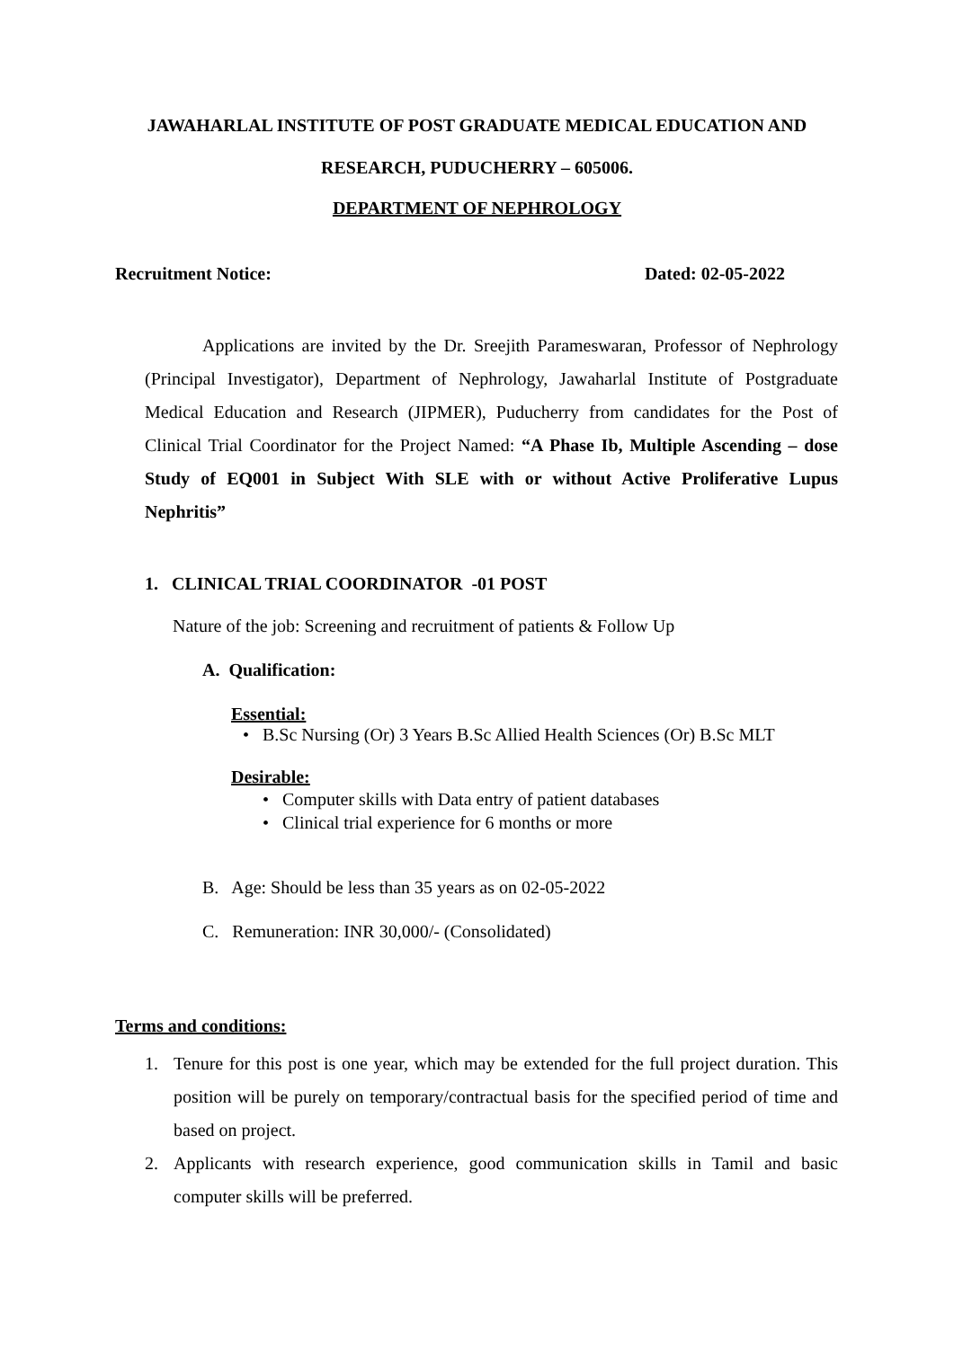JAWAHARLAL INSTITUTE OF POST GRADUATE MEDICAL EDUCATION AND
RESEARCH, PUDUCHERRY – 605006.
DEPARTMENT OF NEPHROLOGY
Recruitment Notice: Dated: 02-05-2022
Applications are invited by the Dr. Sreejith Parameswaran, Professor of Nephrology (Principal Investigator), Department of Nephrology, Jawaharlal Institute of Postgraduate Medical Education and Research (JIPMER), Puducherry from candidates for the Post of Clinical Trial Coordinator for the Project Named: “A Phase Ib, Multiple Ascending – dose Study of EQ001 in Subject With SLE with or without Active Proliferative Lupus Nephritis”
1. CLINICAL TRIAL COORDINATOR -01 POST
Nature of the job: Screening and recruitment of patients & Follow Up
A. Qualification:
Essential:
• B.Sc Nursing (Or) 3 Years B.Sc Allied Health Sciences (Or) B.Sc MLT
Desirable:
• Computer skills with Data entry of patient databases
• Clinical trial experience for 6 months or more
B. Age: Should be less than 35 years as on 02-05-2022
C. Remuneration: INR 30,000/- (Consolidated)
Terms and conditions:
1. Tenure for this post is one year, which may be extended for the full project duration. This position will be purely on temporary/contractual basis for the specified period of time and based on project.
2. Applicants with research experience, good communication skills in Tamil and basic computer skills will be preferred.